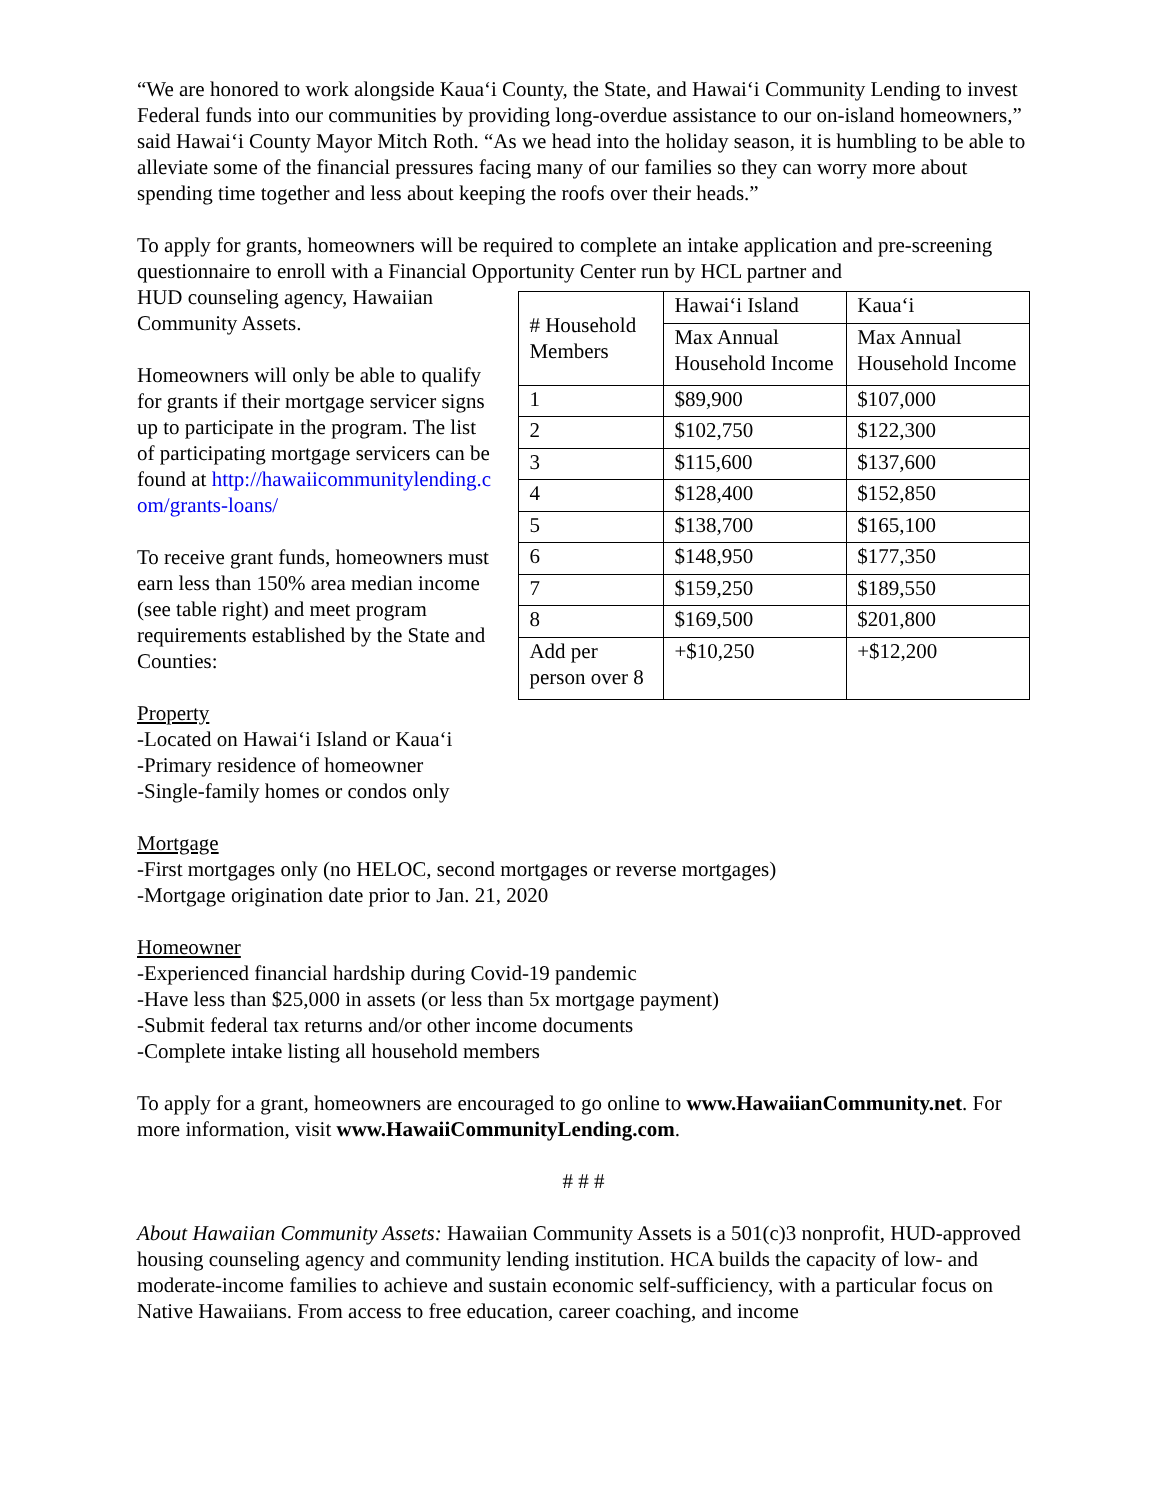“We are honored to work alongside Kaua‘i County, the State, and Hawai‘i Community Lending to invest Federal funds into our communities by providing long-overdue assistance to our on-island homeowners,” said Hawai‘i County Mayor Mitch Roth. “As we head into the holiday season, it is humbling to be able to alleviate some of the financial pressures facing many of our families so they can worry more about spending time together and less about keeping the roofs over their heads.”
To apply for grants, homeowners will be required to complete an intake application and pre-screening questionnaire to enroll with a Financial Opportunity Center run by HCL partner and
HUD counseling agency, Hawaiian Community Assets.
Homeowners will only be able to qualify for grants if their mortgage servicer signs up to participate in the program. The list of participating mortgage servicers can be found at http://hawaiicommunitylending.com/grants-loans/
To receive grant funds, homeowners must earn less than 150% area median income (see table right) and meet program requirements established by the State and Counties:
| # Household Members | Hawai‘i Island | Kaua‘i |
| | Max Annual Household Income | Max Annual Household Income |
| 1 | $89,900 | $107,000 |
| 2 | $102,750 | $122,300 |
| 3 | $115,600 | $137,600 |
| 4 | $128,400 | $152,850 |
| 5 | $138,700 | $165,100 |
| 6 | $148,950 | $177,350 |
| 7 | $159,250 | $189,550 |
| 8 | $169,500 | $201,800 |
| Add per person over 8 | +$10,250 | +$12,200 |
Property
-Located on Hawai‘i Island or Kaua‘i
-Primary residence of homeowner
-Single-family homes or condos only
Mortgage
-First mortgages only (no HELOC, second mortgages or reverse mortgages)
-Mortgage origination date prior to Jan. 21, 2020
Homeowner
-Experienced financial hardship during Covid-19 pandemic
-Have less than $25,000 in assets (or less than 5x mortgage payment)
-Submit federal tax returns and/or other income documents
-Complete intake listing all household members
To apply for a grant, homeowners are encouraged to go online to www.HawaiianCommunity.net. For more information, visit www.HawaiiCommunityLending.com.
# # #
About Hawaiian Community Assets: Hawaiian Community Assets is a 501(c)3 nonprofit, HUD-approved housing counseling agency and community lending institution. HCA builds the capacity of low- and moderate-income families to achieve and sustain economic self-sufficiency, with a particular focus on Native Hawaiians. From access to free education, career coaching, and income